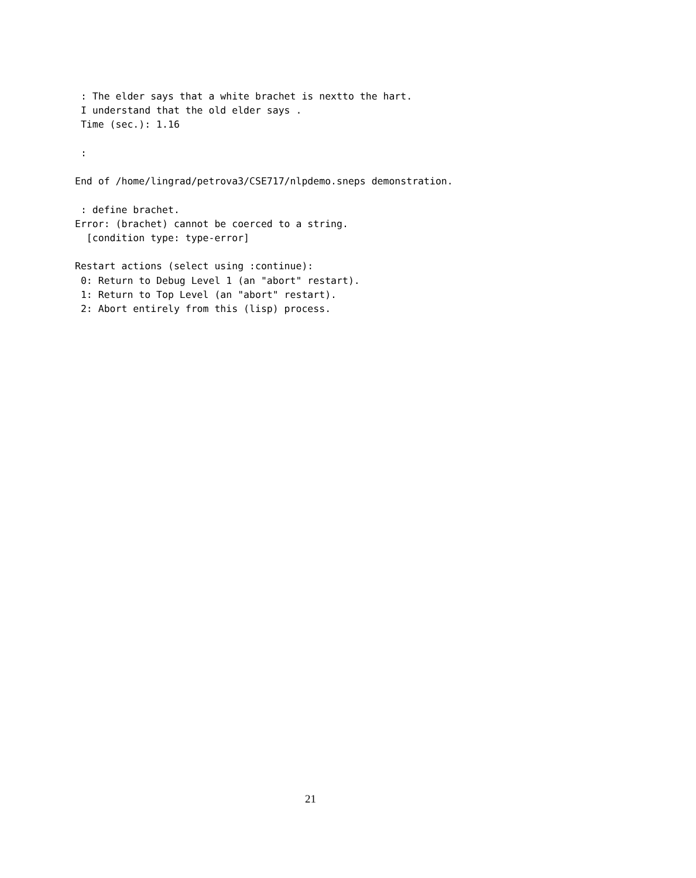: The elder says that a white brachet is nextto the hart.
 I understand that the old elder says .
 Time (sec.): 1.16

 :

End of /home/lingrad/petrova3/CSE717/nlpdemo.sneps demonstration.

 : define brachet.
Error: (brachet) cannot be coerced to a string.
  [condition type: type-error]

Restart actions (select using :continue):
 0: Return to Debug Level 1 (an "abort" restart).
 1: Return to Top Level (an "abort" restart).
 2: Abort entirely from this (lisp) process.
21